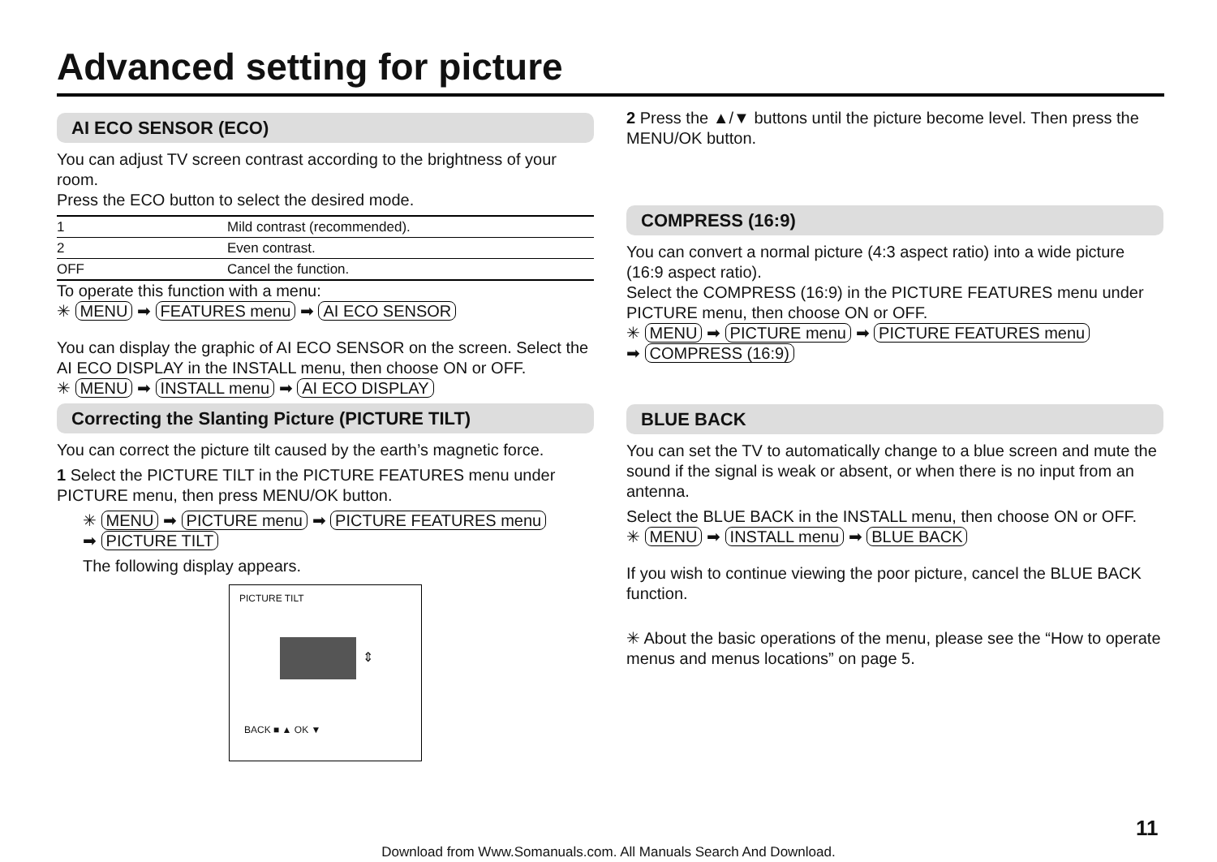Advanced setting for picture
AI ECO SENSOR (ECO)
You can adjust TV screen contrast according to the brightness of your room.
Press the ECO button to select the desired mode.
| 1 | Mild contrast (recommended). |
| 2 | Even contrast. |
| OFF | Cancel the function. |
To operate this function with a menu:
✳ MENU ➡ FEATURES menu ➡ AI ECO SENSOR
You can display the graphic of AI ECO SENSOR on the screen. Select the AI ECO DISPLAY in the INSTALL menu, then choose ON or OFF.
✳ MENU ➡ INSTALL menu ➡ AI ECO DISPLAY
Correcting the Slanting Picture (PICTURE TILT)
You can correct the picture tilt caused by the earth’s magnetic force.
1 Select the PICTURE TILT in the PICTURE FEATURES menu under PICTURE menu, then press MENU/OK button.
✳ MENU ➡ PICTURE menu ➡ PICTURE FEATURES menu
➡ PICTURE TILT
The following display appears.
PICTURE TILT
⇕
BACK ■ ▲ OK ▼
2 Press the ▲/▼ buttons until the picture become level. Then press the MENU/OK button.
COMPRESS (16:9)
You can convert a normal picture (4:3 aspect ratio) into a wide picture (16:9 aspect ratio).
Select the COMPRESS (16:9) in the PICTURE FEATURES menu under PICTURE menu, then choose ON or OFF.
✳ MENU ➡ PICTURE menu ➡ PICTURE FEATURES menu
➡ COMPRESS (16:9)
BLUE BACK
You can set the TV to automatically change to a blue screen and mute the sound if the signal is weak or absent, or when there is no input from an antenna.
Select the BLUE BACK in the INSTALL menu, then choose ON or OFF.
✳ MENU ➡ INSTALL menu ➡ BLUE BACK
If you wish to continue viewing the poor picture, cancel the BLUE BACK function.
✳ About the basic operations of the menu, please see the “How to operate menus and menus locations” on page 5.
11
Download from Www.Somanuals.com. All Manuals Search And Download.